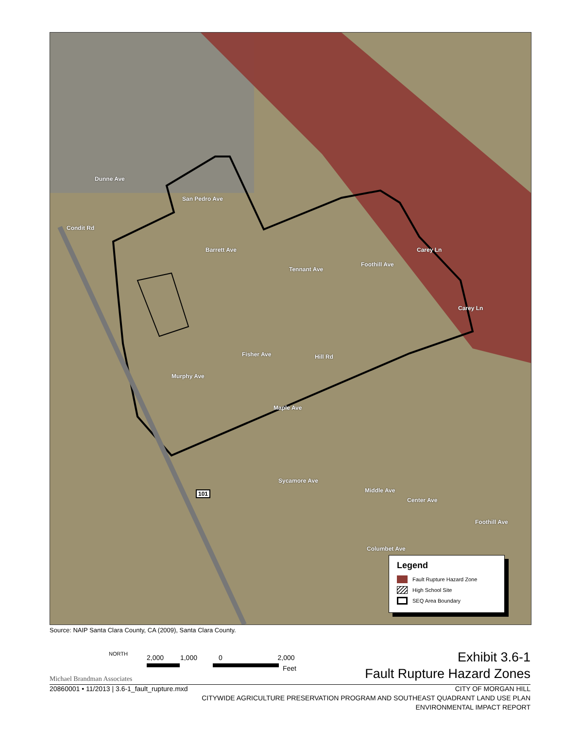Dunne Ave
San Pedro Ave
Condit Rd
Barrett Ave
Tennant Ave
Foothill Ave
Carey Ln
Carey Ln
Fisher Ave Hill Rd
Murphy Ave
Maple Ave
101
Sycamore Ave
Middle Ave
Center Ave
Foothill Ave
Columbet Ave
Legend
Fault Rupture Hazard Zone
High School Site
SEQ Area Boundary
Source: NAIP Santa Clara County, CA (2009), Santa Clara County.
Michael Brandman Associates
NORTH
2,000 1,000 0 2,000
Feet
Exhibit 3.6-1
Fault Rupture Hazard Zones
20860001 • 11/2013 | 3.6-1_fault_rupture.mxd CITY OF MORGAN HILL
CITYWIDE AGRICULTURE PRESERVATION PROGRAM AND SOUTHEAST QUADRANT LAND USE PLAN
ENVIRONMENTAL IMPACT REPORT